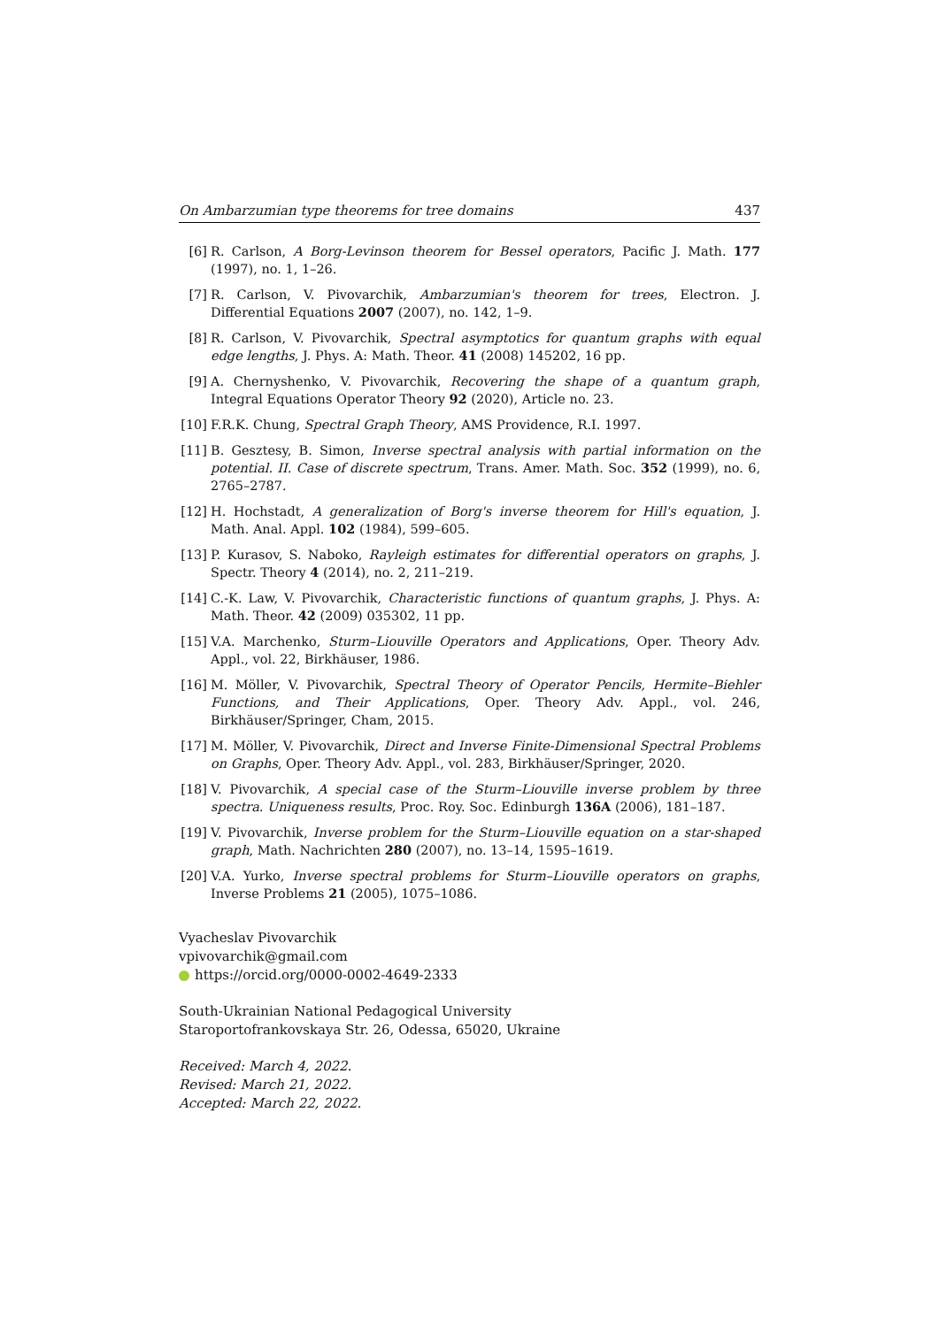On Ambarzumian type theorems for tree domains 437
[6] R. Carlson, A Borg-Levinson theorem for Bessel operators, Pacific J. Math. 177 (1997), no. 1, 1–26.
[7] R. Carlson, V. Pivovarchik, Ambarzumian's theorem for trees, Electron. J. Differential Equations 2007 (2007), no. 142, 1–9.
[8] R. Carlson, V. Pivovarchik, Spectral asymptotics for quantum graphs with equal edge lengths, J. Phys. A: Math. Theor. 41 (2008) 145202, 16 pp.
[9] A. Chernyshenko, V. Pivovarchik, Recovering the shape of a quantum graph, Integral Equations Operator Theory 92 (2020), Article no. 23.
[10] F.R.K. Chung, Spectral Graph Theory, AMS Providence, R.I. 1997.
[11] B. Gesztesy, B. Simon, Inverse spectral analysis with partial information on the potential. II. Case of discrete spectrum, Trans. Amer. Math. Soc. 352 (1999), no. 6, 2765–2787.
[12] H. Hochstadt, A generalization of Borg's inverse theorem for Hill's equation, J. Math. Anal. Appl. 102 (1984), 599–605.
[13] P. Kurasov, S. Naboko, Rayleigh estimates for differential operators on graphs, J. Spectr. Theory 4 (2014), no. 2, 211–219.
[14] C.-K. Law, V. Pivovarchik, Characteristic functions of quantum graphs, J. Phys. A: Math. Theor. 42 (2009) 035302, 11 pp.
[15] V.A. Marchenko, Sturm–Liouville Operators and Applications, Oper. Theory Adv. Appl., vol. 22, Birkhäuser, 1986.
[16] M. Möller, V. Pivovarchik, Spectral Theory of Operator Pencils, Hermite–Biehler Functions, and Their Applications, Oper. Theory Adv. Appl., vol. 246, Birkhäuser/Springer, Cham, 2015.
[17] M. Möller, V. Pivovarchik, Direct and Inverse Finite-Dimensional Spectral Problems on Graphs, Oper. Theory Adv. Appl., vol. 283, Birkhäuser/Springer, 2020.
[18] V. Pivovarchik, A special case of the Sturm–Liouville inverse problem by three spectra. Uniqueness results, Proc. Roy. Soc. Edinburgh 136A (2006), 181–187.
[19] V. Pivovarchik, Inverse problem for the Sturm–Liouville equation on a star-shaped graph, Math. Nachrichten 280 (2007), no. 13–14, 1595–1619.
[20] V.A. Yurko, Inverse spectral problems for Sturm–Liouville operators on graphs, Inverse Problems 21 (2005), 1075–1086.
Vyacheslav Pivovarchik
vpivovarchik@gmail.com
https://orcid.org/0000-0002-4649-2333
South-Ukrainian National Pedagogical University
Staroportofrankovskaya Str. 26, Odessa, 65020, Ukraine
Received: March 4, 2022.
Revised: March 21, 2022.
Accepted: March 22, 2022.